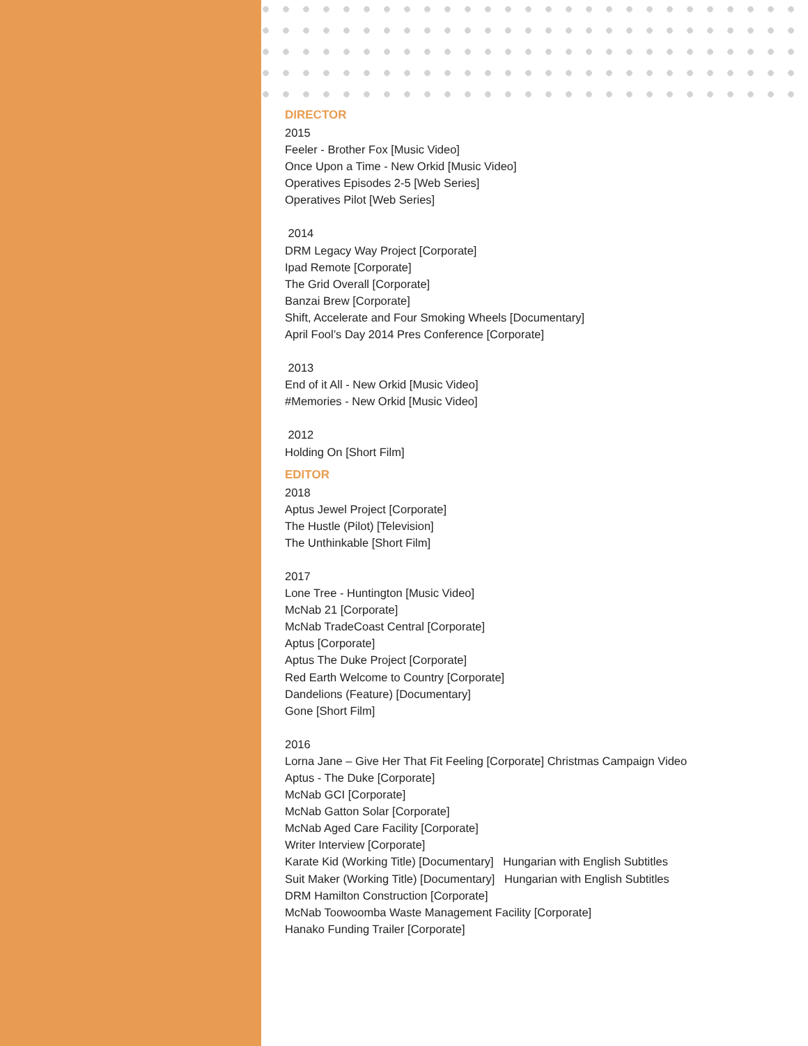DIRECTOR
2015
Feeler - Brother Fox [Music Video]
Once Upon a Time - New Orkid [Music Video]
Operatives Episodes 2-5 [Web Series]
Operatives Pilot [Web Series]
2014
DRM Legacy Way Project [Corporate]
Ipad Remote [Corporate]
The Grid Overall [Corporate]
Banzai Brew [Corporate]
Shift, Accelerate and Four Smoking Wheels [Documentary]
April Fool’s Day 2014 Pres Conference [Corporate]
2013
End of it All - New Orkid [Music Video]
#Memories - New Orkid [Music Video]
2012
Holding On [Short Film]
EDITOR
2018
Aptus Jewel Project [Corporate]
The Hustle (Pilot) [Television]
The Unthinkable [Short Film]
2017
Lone Tree - Huntington [Music Video]
McNab 21 [Corporate]
McNab TradeCoast Central [Corporate]
Aptus [Corporate]
Aptus The Duke Project [Corporate]
Red Earth Welcome to Country [Corporate]
Dandelions (Feature) [Documentary]
Gone [Short Film]
2016
Lorna Jane – Give Her That Fit Feeling [Corporate] Christmas Campaign Video
Aptus - The Duke [Corporate]
McNab GCI [Corporate]
McNab Gatton Solar [Corporate]
McNab Aged Care Facility [Corporate]
Writer Interview [Corporate]
Karate Kid (Working Title) [Documentary] Hungarian with English Subtitles
Suit Maker (Working Title) [Documentary] Hungarian with English Subtitles
DRM Hamilton Construction [Corporate]
McNab Toowoomba Waste Management Facility [Corporate]
Hanako Funding Trailer [Corporate]